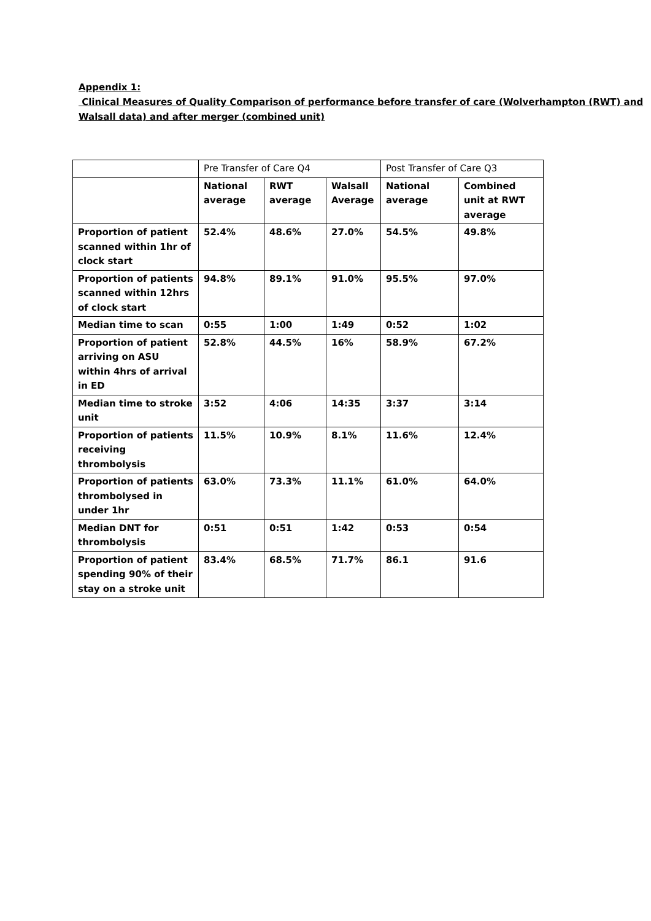Appendix 1:
Clinical Measures of Quality Comparison of performance before transfer of care (Wolverhampton (RWT) and Walsall data) and after merger (combined unit)
| | Pre Transfer of Care Q4 | | | Post Transfer of Care Q3 | |
| | National average | RWT average | Walsall Average | National average | Combined unit at RWT average |
| Proportion of patient scanned within 1hr of clock start | 52.4% | 48.6% | 27.0% | 54.5% | 49.8% |
| Proportion of patients scanned within 12hrs of clock start | 94.8% | 89.1% | 91.0% | 95.5% | 97.0% |
| Median time to scan | 0:55 | 1:00 | 1:49 | 0:52 | 1:02 |
| Proportion of patient arriving on ASU within 4hrs of arrival in ED | 52.8% | 44.5% | 16% | 58.9% | 67.2% |
| Median time to stroke unit | 3:52 | 4:06 | 14:35 | 3:37 | 3:14 |
| Proportion of patients receiving thrombolysis | 11.5% | 10.9% | 8.1% | 11.6% | 12.4% |
| Proportion of patients thrombolysed in under 1hr | 63.0% | 73.3% | 11.1% | 61.0% | 64.0% |
| Median DNT for thrombolysis | 0:51 | 0:51 | 1:42 | 0:53 | 0:54 |
| Proportion of patient spending 90% of their stay on a stroke unit | 83.4% | 68.5% | 71.7% | 86.1 | 91.6 |